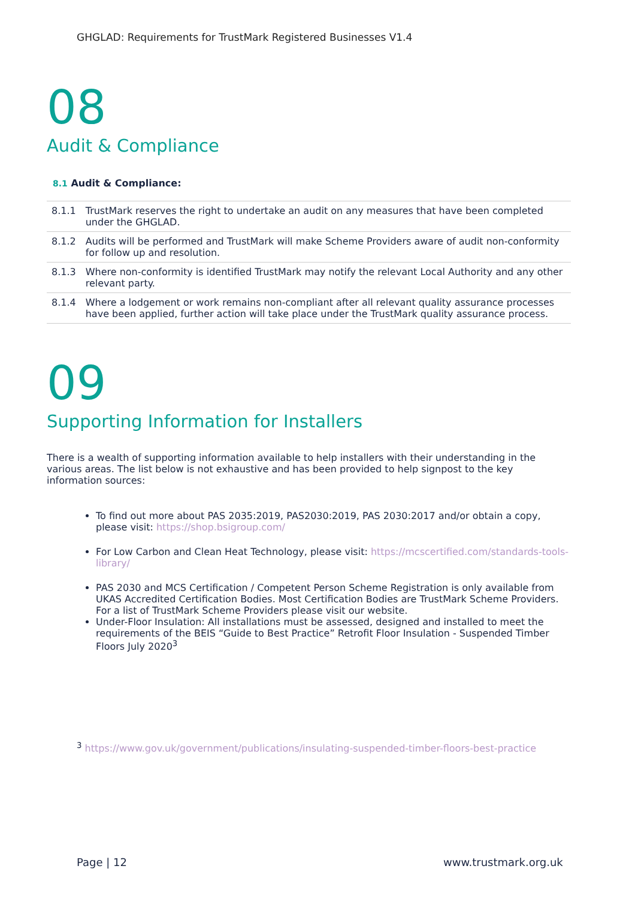GHGLAD: Requirements for TrustMark Registered Businesses V1.4
08
Audit & Compliance
8.1 Audit & Compliance:
| 8.1.1 | TrustMark reserves the right to undertake an audit on any measures that have been completed under the GHGLAD. |
| 8.1.2 | Audits will be performed and TrustMark will make Scheme Providers aware of audit non-conformity for follow up and resolution. |
| 8.1.3 | Where non-conformity is identified TrustMark may notify the relevant Local Authority and any other relevant party. |
| 8.1.4 | Where a lodgement or work remains non-compliant after all relevant quality assurance processes have been applied, further action will take place under the TrustMark quality assurance process. |
09
Supporting Information for Installers
There is a wealth of supporting information available to help installers with their understanding in the various areas. The list below is not exhaustive and has been provided to help signpost to the key information sources:
To find out more about PAS 2035:2019, PAS2030:2019, PAS 2030:2017 and/or obtain a copy, please visit: https://shop.bsigroup.com/
For Low Carbon and Clean Heat Technology, please visit: https://mcscertified.com/standards-tools-library/
PAS 2030 and MCS Certification / Competent Person Scheme Registration is only available from UKAS Accredited Certification Bodies. Most Certification Bodies are TrustMark Scheme Providers. For a list of TrustMark Scheme Providers please visit our website.
Under-Floor Insulation: All installations must be assessed, designed and installed to meet the requirements of the BEIS “Guide to Best Practice” Retrofit Floor Insulation - Suspended Timber Floors July 2020<sup>3</sup>
<sup>3</sup> https://www.gov.uk/government/publications/insulating-suspended-timber-floors-best-practice
Page | 12 www.trustmark.org.uk